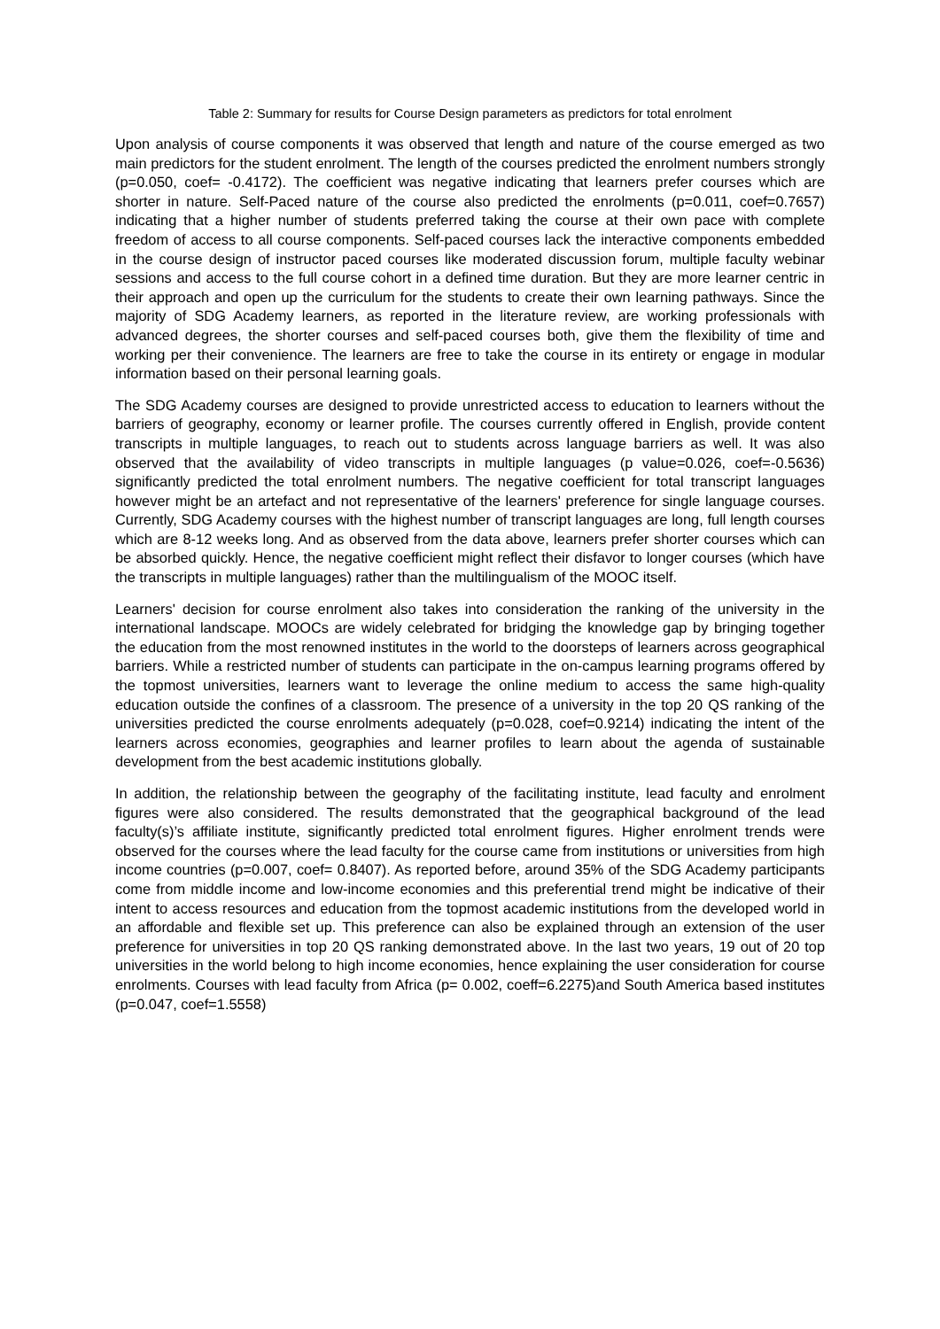Table 2: Summary for results for Course Design parameters as predictors for total enrolment
Upon analysis of course components it was observed that length and nature of the course emerged as two main predictors for the student enrolment. The length of the courses predicted the enrolment numbers strongly (p=0.050, coef= -0.4172). The coefficient was negative indicating that learners prefer courses which are shorter in nature. Self-Paced nature of the course also predicted the enrolments (p=0.011, coef=0.7657) indicating that a higher number of students preferred taking the course at their own pace with complete freedom of access to all course components. Self-paced courses lack the interactive components embedded in the course design of instructor paced courses like moderated discussion forum, multiple faculty webinar sessions and access to the full course cohort in a defined time duration. But they are more learner centric in their approach and open up the curriculum for the students to create their own learning pathways. Since the majority of SDG Academy learners, as reported in the literature review, are working professionals with advanced degrees, the shorter courses and self-paced courses both, give them the flexibility of time and working per their convenience. The learners are free to take the course in its entirety or engage in modular information based on their personal learning goals.
The SDG Academy courses are designed to provide unrestricted access to education to learners without the barriers of geography, economy or learner profile. The courses currently offered in English, provide content transcripts in multiple languages, to reach out to students across language barriers as well. It was also observed that the availability of video transcripts in multiple languages (p value=0.026, coef=-0.5636) significantly predicted the total enrolment numbers. The negative coefficient for total transcript languages however might be an artefact and not representative of the learners' preference for single language courses. Currently, SDG Academy courses with the highest number of transcript languages are long, full length courses which are 8-12 weeks long. And as observed from the data above, learners prefer shorter courses which can be absorbed quickly. Hence, the negative coefficient might reflect their disfavor to longer courses (which have the transcripts in multiple languages) rather than the multilingualism of the MOOC itself.
Learners' decision for course enrolment also takes into consideration the ranking of the university in the international landscape. MOOCs are widely celebrated for bridging the knowledge gap by bringing together the education from the most renowned institutes in the world to the doorsteps of learners across geographical barriers. While a restricted number of students can participate in the on-campus learning programs offered by the topmost universities, learners want to leverage the online medium to access the same high-quality education outside the confines of a classroom. The presence of a university in the top 20 QS ranking of the universities predicted the course enrolments adequately (p=0.028, coef=0.9214) indicating the intent of the learners across economies, geographies and learner profiles to learn about the agenda of sustainable development from the best academic institutions globally.
In addition, the relationship between the geography of the facilitating institute, lead faculty and enrolment figures were also considered. The results demonstrated that the geographical background of the lead faculty(s)’s affiliate institute, significantly predicted total enrolment figures. Higher enrolment trends were observed for the courses where the lead faculty for the course came from institutions or universities from high income countries (p=0.007, coef= 0.8407). As reported before, around 35% of the SDG Academy participants come from middle income and low-income economies and this preferential trend might be indicative of their intent to access resources and education from the topmost academic institutions from the developed world in an affordable and flexible set up. This preference can also be explained through an extension of the user preference for universities in top 20 QS ranking demonstrated above. In the last two years, 19 out of 20 top universities in the world belong to high income economies, hence explaining the user consideration for course enrolments. Courses with lead faculty from Africa (p= 0.002, coeff=6.2275)and South America based institutes (p=0.047, coef=1.5558)